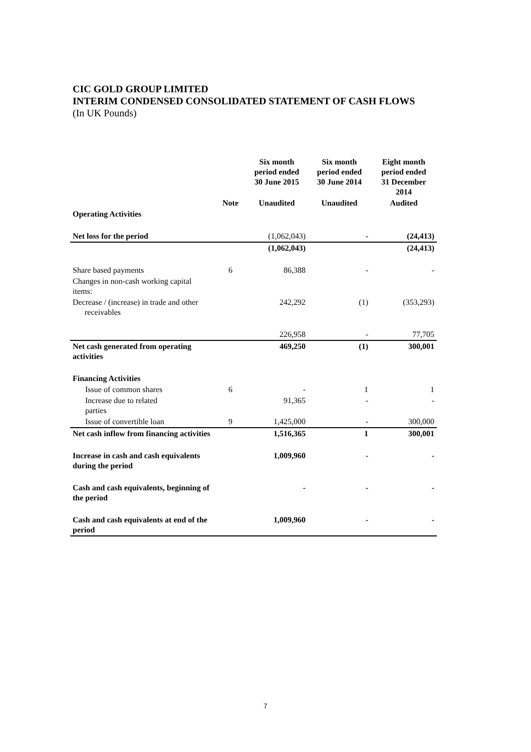CIC GOLD GROUP LIMITED
INTERIM CONDENSED CONSOLIDATED STATEMENT OF CASH FLOWS
(In UK Pounds)
| | | Six month period ended 30 June 2015 | Six month period ended 30 June 2014 | Eight month period ended 31 December 2014 |
| --- | --- | --- | --- | --- |
| | Note | Unaudited | Unaudited | Audited |
| Operating Activities | | | | |
| Net loss for the period | | (1,062,043) | - | (24,413) |
| | | (1,062,043) | | (24,413) |
| Share based payments | 6 | 86,388 | - | - |
| Changes in non-cash working capital items: | | | | |
| Decrease / (increase) in trade and other receivables | | 242,292 | (1) | (353,293) |
| | | 226,958 | - | 77,705 |
| Net cash generated from operating activities | | 469,250 | (1) | 300,001 |
| Financing Activities | | | | |
| Issue of common shares | 6 | - | 1 | 1 |
| Increase due to related parties | | 91,365 | - | - |
| Issue of convertible loan | 9 | 1,425,000 | - | 300,000 |
| Net cash inflow from financing activities | | 1,516,365 | 1 | 300,001 |
| Increase in cash and cash equivalents during the period | | 1,009,960 | - | - |
| Cash and cash equivalents, beginning of the period | | - | - | - |
| Cash and cash equivalents at end of the period | | 1,009,960 | - | - |
7